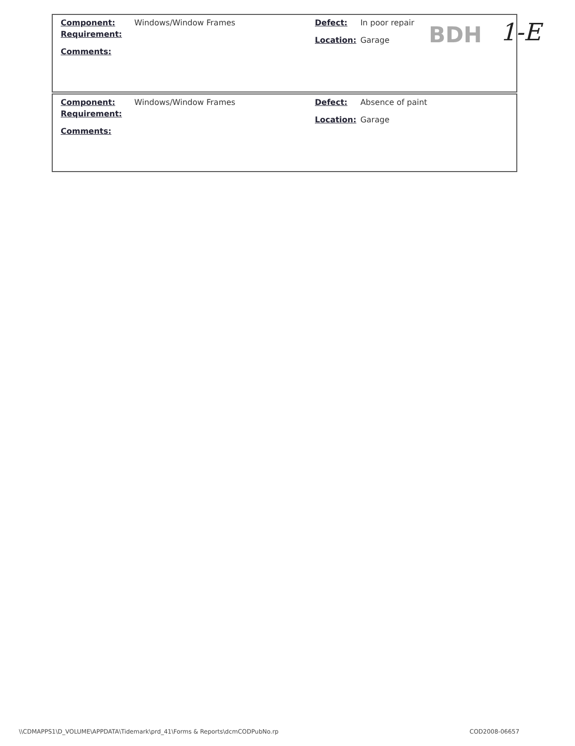| Component: | Windows/Window Frames | Defect: | In poor repair |
| Requirement: | | Location: | Garage |
| Comments: | | | |
BDH 1-E
| Component: | Windows/Window Frames | Defect: | Absence of paint |
| Requirement: | | Location: | Garage |
| Comments: | | | |
\\CDMAPPS1\D_VOLUME\APPDATA\Tidemark\prd_41\Forms & Reports\dcmCODPubNo.rp
COD2008-06657